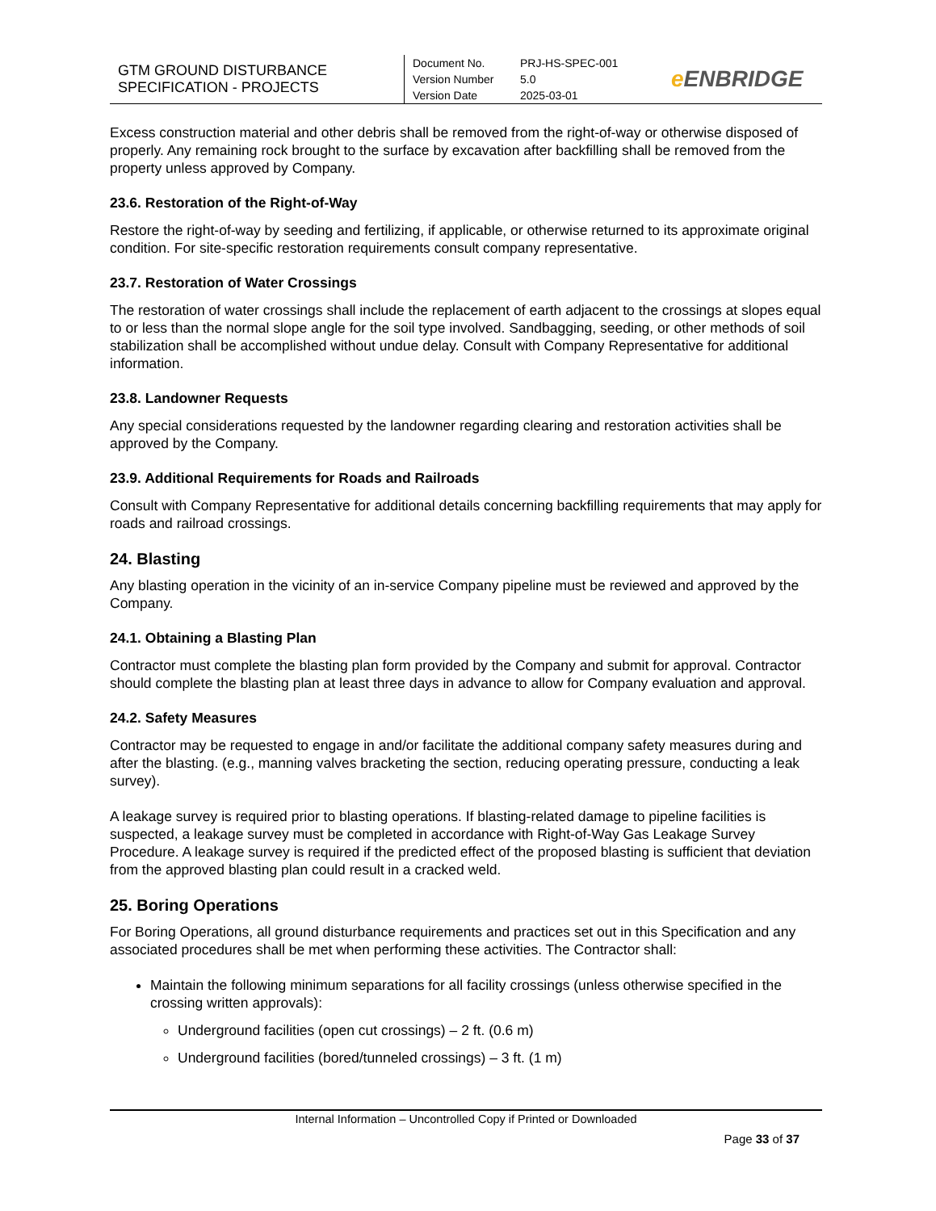GTM GROUND DISTURBANCE SPECIFICATION - PROJECTS
Document No. PRJ-HS-SPEC-001
Version Number 5.0
Version Date 2025-03-01
e ENBRIDGE
Excess construction material and other debris shall be removed from the right-of-way or otherwise disposed of properly. Any remaining rock brought to the surface by excavation after backfilling shall be removed from the property unless approved by Company.
23.6. Restoration of the Right-of-Way
Restore the right-of-way by seeding and fertilizing, if applicable, or otherwise returned to its approximate original condition. For site-specific restoration requirements consult company representative.
23.7. Restoration of Water Crossings
The restoration of water crossings shall include the replacement of earth adjacent to the crossings at slopes equal to or less than the normal slope angle for the soil type involved. Sandbagging, seeding, or other methods of soil stabilization shall be accomplished without undue delay. Consult with Company Representative for additional information.
23.8. Landowner Requests
Any special considerations requested by the landowner regarding clearing and restoration activities shall be approved by the Company.
23.9. Additional Requirements for Roads and Railroads
Consult with Company Representative for additional details concerning backfilling requirements that may apply for roads and railroad crossings.
24. Blasting
Any blasting operation in the vicinity of an in-service Company pipeline must be reviewed and approved by the Company.
24.1. Obtaining a Blasting Plan
Contractor must complete the blasting plan form provided by the Company and submit for approval. Contractor should complete the blasting plan at least three days in advance to allow for Company evaluation and approval.
24.2. Safety Measures
Contractor may be requested to engage in and/or facilitate the additional company safety measures during and after the blasting. (e.g., manning valves bracketing the section, reducing operating pressure, conducting a leak survey).
A leakage survey is required prior to blasting operations. If blasting-related damage to pipeline facilities is suspected, a leakage survey must be completed in accordance with Right-of-Way Gas Leakage Survey Procedure. A leakage survey is required if the predicted effect of the proposed blasting is sufficient that deviation from the approved blasting plan could result in a cracked weld.
25. Boring Operations
For Boring Operations, all ground disturbance requirements and practices set out in this Specification and any associated procedures shall be met when performing these activities. The Contractor shall:
Maintain the following minimum separations for all facility crossings (unless otherwise specified in the crossing written approvals):
Underground facilities (open cut crossings) – 2 ft. (0.6 m)
Underground facilities (bored/tunneled crossings) – 3 ft. (1 m)
Internal Information – Uncontrolled Copy if Printed or Downloaded
Page 33 of 37